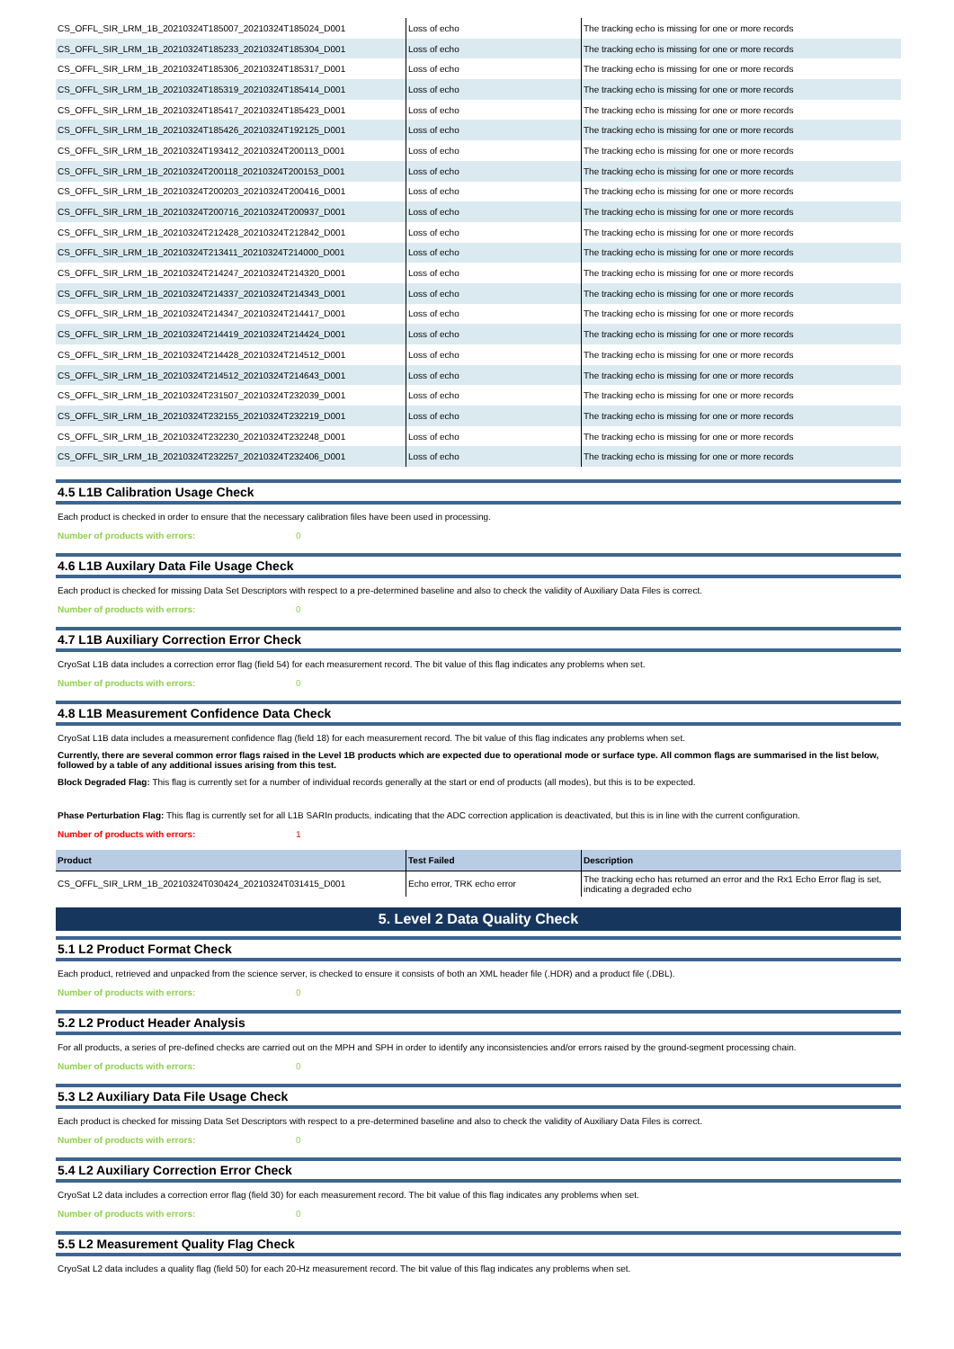| CS_OFFL_SIR_LRM_1B_20210324T185007_20210324T185024_D001 | Loss of echo | The tracking echo is missing for one or more records |
| CS_OFFL_SIR_LRM_1B_20210324T185233_20210324T185304_D001 | Loss of echo | The tracking echo is missing for one or more records |
| CS_OFFL_SIR_LRM_1B_20210324T185306_20210324T185317_D001 | Loss of echo | The tracking echo is missing for one or more records |
| CS_OFFL_SIR_LRM_1B_20210324T185319_20210324T185414_D001 | Loss of echo | The tracking echo is missing for one or more records |
| CS_OFFL_SIR_LRM_1B_20210324T185417_20210324T185423_D001 | Loss of echo | The tracking echo is missing for one or more records |
| CS_OFFL_SIR_LRM_1B_20210324T185426_20210324T192125_D001 | Loss of echo | The tracking echo is missing for one or more records |
| CS_OFFL_SIR_LRM_1B_20210324T193412_20210324T200113_D001 | Loss of echo | The tracking echo is missing for one or more records |
| CS_OFFL_SIR_LRM_1B_20210324T200118_20210324T200153_D001 | Loss of echo | The tracking echo is missing for one or more records |
| CS_OFFL_SIR_LRM_1B_20210324T200203_20210324T200416_D001 | Loss of echo | The tracking echo is missing for one or more records |
| CS_OFFL_SIR_LRM_1B_20210324T200716_20210324T200937_D001 | Loss of echo | The tracking echo is missing for one or more records |
| CS_OFFL_SIR_LRM_1B_20210324T212428_20210324T212842_D001 | Loss of echo | The tracking echo is missing for one or more records |
| CS_OFFL_SIR_LRM_1B_20210324T213411_20210324T214000_D001 | Loss of echo | The tracking echo is missing for one or more records |
| CS_OFFL_SIR_LRM_1B_20210324T214247_20210324T214320_D001 | Loss of echo | The tracking echo is missing for one or more records |
| CS_OFFL_SIR_LRM_1B_20210324T214337_20210324T214343_D001 | Loss of echo | The tracking echo is missing for one or more records |
| CS_OFFL_SIR_LRM_1B_20210324T214347_20210324T214417_D001 | Loss of echo | The tracking echo is missing for one or more records |
| CS_OFFL_SIR_LRM_1B_20210324T214419_20210324T214424_D001 | Loss of echo | The tracking echo is missing for one or more records |
| CS_OFFL_SIR_LRM_1B_20210324T214428_20210324T214512_D001 | Loss of echo | The tracking echo is missing for one or more records |
| CS_OFFL_SIR_LRM_1B_20210324T214512_20210324T214643_D001 | Loss of echo | The tracking echo is missing for one or more records |
| CS_OFFL_SIR_LRM_1B_20210324T231507_20210324T232039_D001 | Loss of echo | The tracking echo is missing for one or more records |
| CS_OFFL_SIR_LRM_1B_20210324T232155_20210324T232219_D001 | Loss of echo | The tracking echo is missing for one or more records |
| CS_OFFL_SIR_LRM_1B_20210324T232230_20210324T232248_D001 | Loss of echo | The tracking echo is missing for one or more records |
| CS_OFFL_SIR_LRM_1B_20210324T232257_20210324T232406_D001 | Loss of echo | The tracking echo is missing for one or more records |
4.5 L1B Calibration Usage Check
Each product is checked in order to ensure that the necessary calibration files have been used in processing.
Number of products with errors: 0
4.6 L1B Auxilary Data File Usage Check
Each product is checked for missing Data Set Descriptors with respect to a pre-determined baseline and also to check the validity of Auxiliary Data Files is correct.
Number of products with errors: 0
4.7 L1B Auxiliary Correction Error Check
CryoSat L1B data includes a correction error flag (field 54) for each measurement record. The bit value of this flag indicates any problems when set.
Number of products with errors: 0
4.8 L1B Measurement Confidence Data Check
CryoSat L1B data includes a measurement confidence flag (field 18) for each measurement record. The bit value of this flag indicates any problems when set.
Currently, there are several common error flags raised in the Level 1B products which are expected due to operational mode or surface type. All common flags are summarised in the list below, followed by a table of any additional issues arising from this test.
Block Degraded Flag: This flag is currently set for a number of individual records generally at the start or end of products (all modes), but this is to be expected.
Phase Perturbation Flag: This flag is currently set for all L1B SARIn products, indicating that the ADC correction application is deactivated, but this is in line with the current configuration.
Number of products with errors: 1
| Product | Test Failed | Description |
| --- | --- | --- |
| CS_OFFL_SIR_LRM_1B_20210324T030424_20210324T031415_D001 | Echo error, TRK echo error | The tracking echo has returned an error and the Rx1 Echo Error flag is set, indicating a degraded echo |
5. Level 2 Data Quality Check
5.1 L2 Product Format Check
Each product, retrieved and unpacked from the science server, is checked to ensure it consists of both an XML header file (.HDR) and a product file (.DBL).
Number of products with errors: 0
5.2 L2 Product Header Analysis
For all products, a series of pre-defined checks are carried out on the MPH and SPH in order to identify any inconsistencies and/or errors raised by the ground-segment processing chain.
Number of products with errors: 0
5.3 L2 Auxiliary Data File Usage Check
Each product is checked for missing Data Set Descriptors with respect to a pre-determined baseline and also to check the validity of Auxiliary Data Files is correct.
Number of products with errors: 0
5.4 L2 Auxiliary Correction Error Check
CryoSat L2 data includes a correction error flag (field 30) for each measurement record. The bit value of this flag indicates any problems when set.
Number of products with errors: 0
5.5 L2 Measurement Quality Flag Check
CryoSat L2 data includes a quality flag (field 50) for each 20-Hz measurement record. The bit value of this flag indicates any problems when set.